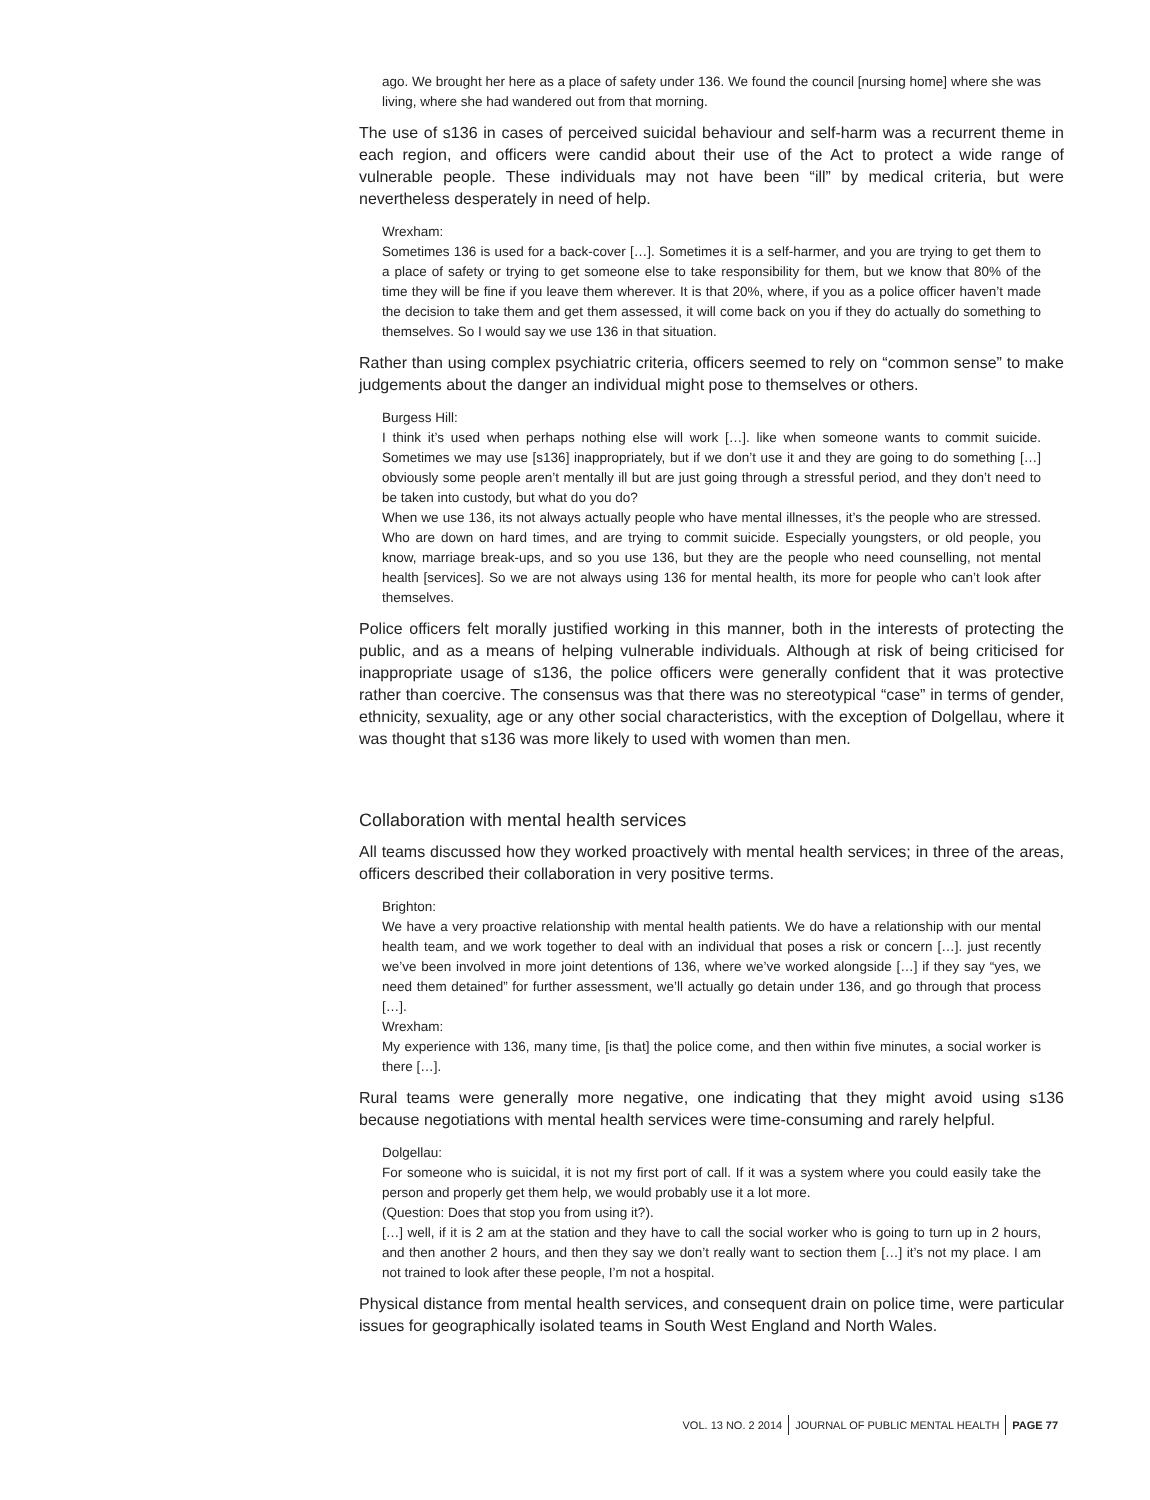ago. We brought her here as a place of safety under 136. We found the council [nursing home] where she was living, where she had wandered out from that morning.
The use of s136 in cases of perceived suicidal behaviour and self-harm was a recurrent theme in each region, and officers were candid about their use of the Act to protect a wide range of vulnerable people. These individuals may not have been “ill” by medical criteria, but were nevertheless desperately in need of help.
Wrexham:
Sometimes 136 is used for a back-cover […]. Sometimes it is a self-harmer, and you are trying to get them to a place of safety or trying to get someone else to take responsibility for them, but we know that 80% of the time they will be fine if you leave them wherever. It is that 20%, where, if you as a police officer haven’t made the decision to take them and get them assessed, it will come back on you if they do actually do something to themselves. So I would say we use 136 in that situation.
Rather than using complex psychiatric criteria, officers seemed to rely on “common sense” to make judgements about the danger an individual might pose to themselves or others.
Burgess Hill:
I think it’s used when perhaps nothing else will work […]. like when someone wants to commit suicide. Sometimes we may use [s136] inappropriately, but if we don’t use it and they are going to do something […] obviously some people aren’t mentally ill but are just going through a stressful period, and they don’t need to be taken into custody, but what do you do?
When we use 136, its not always actually people who have mental illnesses, it’s the people who are stressed. Who are down on hard times, and are trying to commit suicide. Especially youngsters, or old people, you know, marriage break-ups, and so you use 136, but they are the people who need counselling, not mental health [services]. So we are not always using 136 for mental health, its more for people who can’t look after themselves.
Police officers felt morally justified working in this manner, both in the interests of protecting the public, and as a means of helping vulnerable individuals. Although at risk of being criticised for inappropriate usage of s136, the police officers were generally confident that it was protective rather than coercive. The consensus was that there was no stereotypical “case” in terms of gender, ethnicity, sexuality, age or any other social characteristics, with the exception of Dolgellau, where it was thought that s136 was more likely to used with women than men.
Collaboration with mental health services
All teams discussed how they worked proactively with mental health services; in three of the areas, officers described their collaboration in very positive terms.
Brighton:
We have a very proactive relationship with mental health patients. We do have a relationship with our mental health team, and we work together to deal with an individual that poses a risk or concern […]. just recently we’ve been involved in more joint detentions of 136, where we’ve worked alongside […] if they say “yes, we need them detained” for further assessment, we’ll actually go detain under 136, and go through that process […].
Wrexham:
My experience with 136, many time, [is that] the police come, and then within five minutes, a social worker is there […].
Rural teams were generally more negative, one indicating that they might avoid using s136 because negotiations with mental health services were time-consuming and rarely helpful.
Dolgellau:
For someone who is suicidal, it is not my first port of call. If it was a system where you could easily take the person and properly get them help, we would probably use it a lot more.
(Question: Does that stop you from using it?).
[…] well, if it is 2 am at the station and they have to call the social worker who is going to turn up in 2 hours, and then another 2 hours, and then they say we don’t really want to section them […] it’s not my place. I am not trained to look after these people, I’m not a hospital.
Physical distance from mental health services, and consequent drain on police time, were particular issues for geographically isolated teams in South West England and North Wales.
VOL. 13 NO. 2 2014 JOURNAL OF PUBLIC MENTAL HEALTH PAGE 77